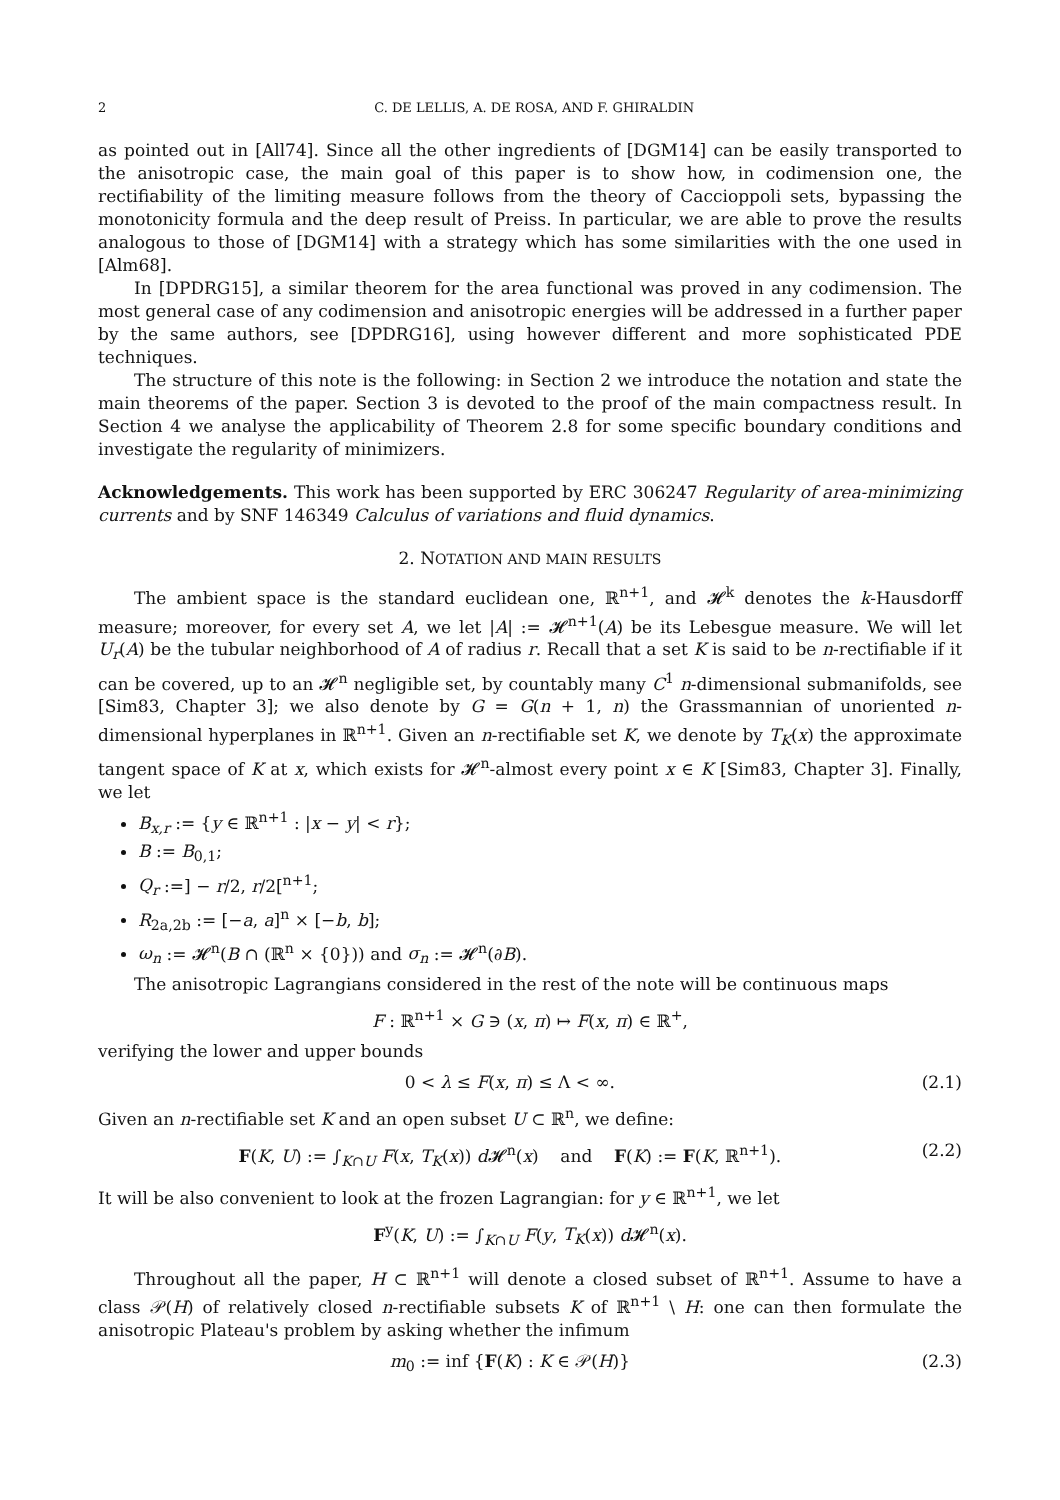2 C. DE LELLIS, A. DE ROSA, AND F. GHIRALDIN
as pointed out in [All74]. Since all the other ingredients of [DGM14] can be easily transported to the anisotropic case, the main goal of this paper is to show how, in codimension one, the rectifiability of the limiting measure follows from the theory of Caccioppoli sets, bypassing the monotonicity formula and the deep result of Preiss. In particular, we are able to prove the results analogous to those of [DGM14] with a strategy which has some similarities with the one used in [Alm68].
In [DPDRG15], a similar theorem for the area functional was proved in any codimension. The most general case of any codimension and anisotropic energies will be addressed in a further paper by the same authors, see [DPDRG16], using however different and more sophisticated PDE techniques.
The structure of this note is the following: in Section 2 we introduce the notation and state the main theorems of the paper. Section 3 is devoted to the proof of the main compactness result. In Section 4 we analyse the applicability of Theorem 2.8 for some specific boundary conditions and investigate the regularity of minimizers.
Acknowledgements. This work has been supported by ERC 306247 Regularity of area-minimizing currents and by SNF 146349 Calculus of variations and fluid dynamics.
2. NOTATION AND MAIN RESULTS
The ambient space is the standard euclidean one, ℝ<sup>n+1</sup>, and 𝓗<sup>k</sup> denotes the k-Hausdorff measure; moreover, for every set A, we let |A| := 𝓗<sup>n+1</sup>(A) be its Lebesgue measure. We will let U<sub>r</sub>(A) be the tubular neighborhood of A of radius r. Recall that a set K is said to be n-rectifiable if it can be covered, up to an 𝓗<sup>n</sup> negligible set, by countably many C<sup>1</sup> n-dimensional submanifolds, see [Sim83, Chapter 3]; we also denote by G = G(n + 1, n) the Grassmannian of unoriented n-dimensional hyperplanes in ℝ<sup>n+1</sup>. Given an n-rectifiable set K, we denote by T<sub>K</sub>(x) the approximate tangent space of K at x, which exists for 𝓗<sup>n</sup>-almost every point x ∈ K [Sim83, Chapter 3]. Finally, we let
B<sub>x,r</sub> := {y ∈ ℝ<sup>n+1</sup> : |x − y| < r};
B := B<sub>0,1</sub>;
Q<sub>r</sub> :=] − r/2, r/2[<sup>n+1</sup>;
R<sub>2a,2b</sub> := [−a, a]<sup>n</sup> × [−b, b];
ω<sub>n</sub> := 𝓗<sup>n</sup>(B ∩ (ℝ<sup>n</sup> × {0})) and σ<sub>n</sub> := 𝓗<sup>n</sup>(∂B).
The anisotropic Lagrangians considered in the rest of the note will be continuous maps
F : ℝ<sup>n+1</sup> × G ∋ (x, π) ↦ F(x, π) ∈ ℝ<sup>+</sup>,
verifying the lower and upper bounds
0 < λ ≤ F(x, π) ≤ Λ < ∞. (2.1)
Given an n-rectifiable set K and an open subset U ⊂ ℝ<sup>n</sup>, we define:
F(K, U) := ∫<sub>K∩U</sub> F(x, T<sub>K</sub>(x)) d 𝓗<sup>n</sup>(x) and F(K) := F(K, ℝ<sup>n+1</sup>). (2.2)
It will be also convenient to look at the frozen Lagrangian: for y ∈ ℝ<sup>n+1</sup>, we let
F<sup>y</sup>(K, U) := ∫<sub>K∩U</sub> F(y, T<sub>K</sub>(x)) d 𝓗<sup>n</sup>(x).
Throughout all the paper, H ⊂ ℝ<sup>n+1</sup> will denote a closed subset of ℝ<sup>n+1</sup>. Assume to have a class 𝒫(H) of relatively closed n-rectifiable subsets K of ℝ<sup>n+1</sup> \ H: one can then formulate the anisotropic Plateau's problem by asking whether the infimum
m<sub>0</sub> := inf {F(K) : K ∈ 𝒫(H)} (2.3)